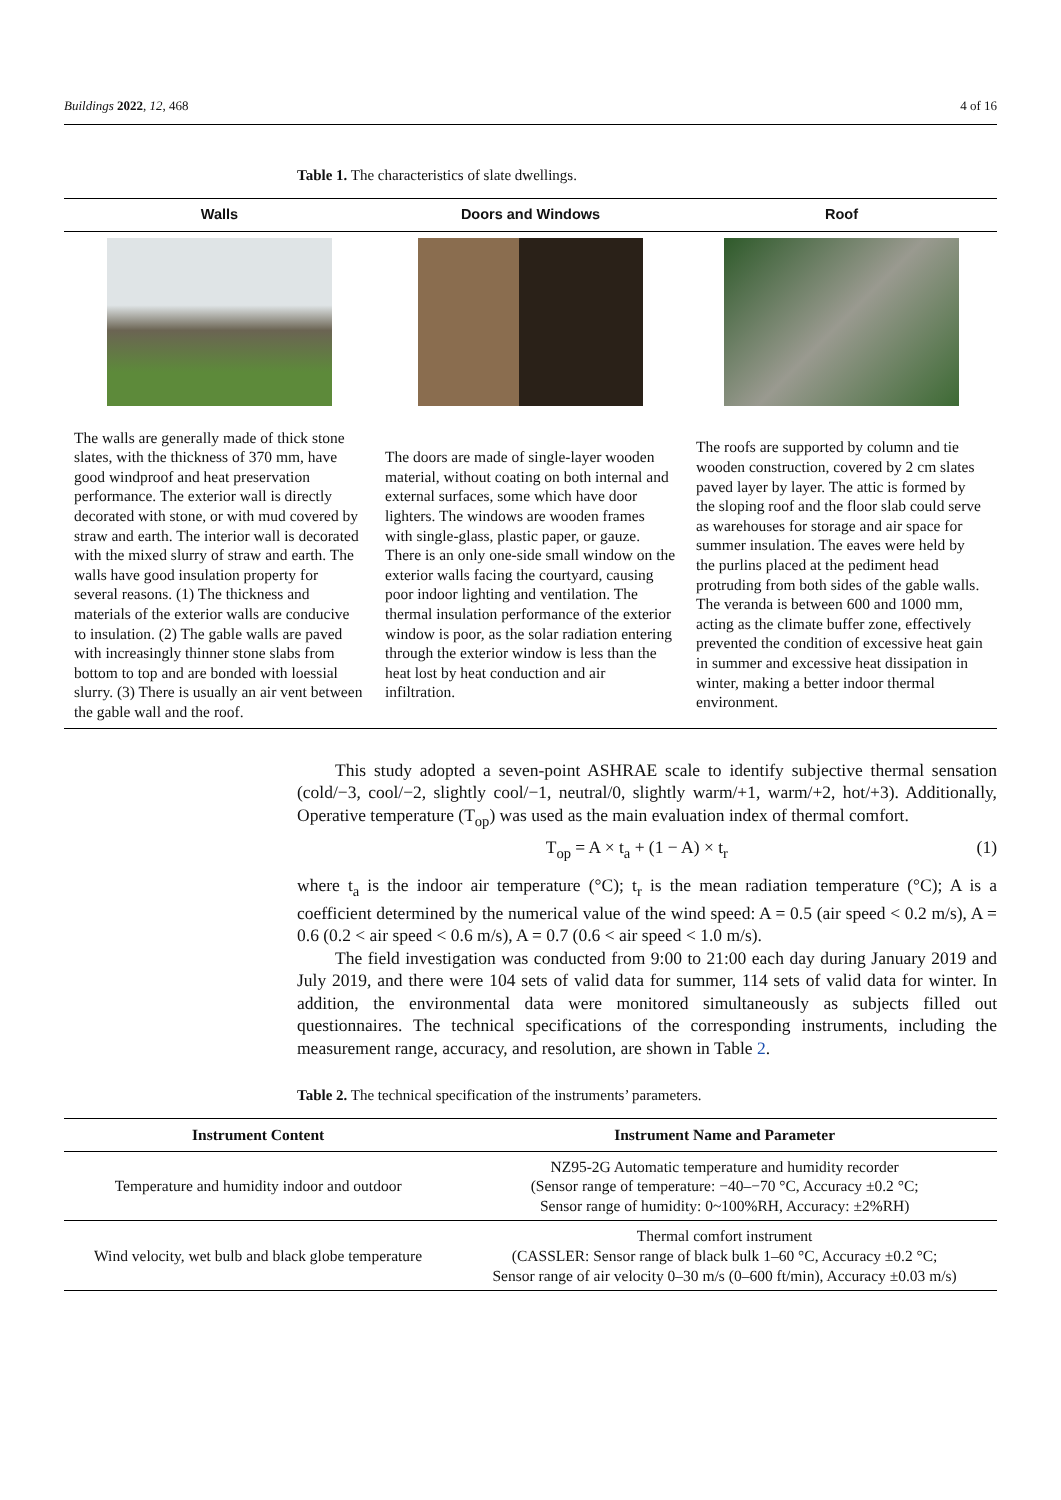Buildings 2022, 12, 468 4 of 16
Table 1. The characteristics of slate dwellings.
| Walls | Doors and Windows | Roof |
| --- | --- | --- |
| The walls are generally made of thick stone slates, with the thickness of 370 mm, have good windproof and heat preservation performance. The exterior wall is directly decorated with stone, or with mud covered by straw and earth. The interior wall is decorated with the mixed slurry of straw and earth. The walls have good insulation property for several reasons. (1) The thickness and materials of the exterior walls are conducive to insulation. (2) The gable walls are paved with increasingly thinner stone slabs from bottom to top and are bonded with loessial slurry. (3) There is usually an air vent between the gable wall and the roof. | The doors are made of single-layer wooden material, without coating on both internal and external surfaces, some which have door lighters. The windows are wooden frames with single-glass, plastic paper, or gauze. There is an only one-side small window on the exterior walls facing the courtyard, causing poor indoor lighting and ventilation. The thermal insulation performance of the exterior window is poor, as the solar radiation entering through the exterior window is less than the heat lost by heat conduction and air infiltration. | The roofs are supported by column and tie wooden construction, covered by 2 cm slates paved layer by layer. The attic is formed by the sloping roof and the floor slab could serve as warehouses for storage and air space for summer insulation. The eaves were held by the purlins placed at the pediment head protruding from both sides of the gable walls. The veranda is between 600 and 1000 mm, acting as the climate buffer zone, effectively prevented the condition of excessive heat gain in summer and excessive heat dissipation in winter, making a better indoor thermal environment. |
This study adopted a seven-point ASHRAE scale to identify subjective thermal sensation (cold/−3, cool/−2, slightly cool/−1, neutral/0, slightly warm/+1, warm/+2, hot/+3). Additionally, Operative temperature (T<sub>op</sub>) was used as the main evaluation index of thermal comfort.
T<sub>op</sub> = A × t<sub>a</sub> + (1 − A) × t<sub>r</sub> (1)
where t<sub>a</sub> is the indoor air temperature (°C); t<sub>r</sub> is the mean radiation temperature (°C); A is a coefficient determined by the numerical value of the wind speed: A = 0.5 (air speed < 0.2 m/s), A = 0.6 (0.2 < air speed < 0.6 m/s), A = 0.7 (0.6 < air speed < 1.0 m/s).
The field investigation was conducted from 9:00 to 21:00 each day during January 2019 and July 2019, and there were 104 sets of valid data for summer, 114 sets of valid data for winter. In addition, the environmental data were monitored simultaneously as subjects filled out questionnaires. The technical specifications of the corresponding instruments, including the measurement range, accuracy, and resolution, are shown in Table 2.
Table 2. The technical specification of the instruments’ parameters.
| Instrument Content | Instrument Name and Parameter |
| --- | --- |
| Temperature and humidity indoor and outdoor | NZ95-2G Automatic temperature and humidity recorder (Sensor range of temperature: −40–−70 °C, Accuracy ±0.2 °C; Sensor range of humidity: 0~100%RH, Accuracy: ±2%RH) |
| Wind velocity, wet bulb and black globe temperature | Thermal comfort instrument (CASSLER: Sensor range of black bulk 1–60 °C, Accuracy ±0.2 °C; Sensor range of air velocity 0–30 m/s (0–600 ft/min), Accuracy ±0.03 m/s) |